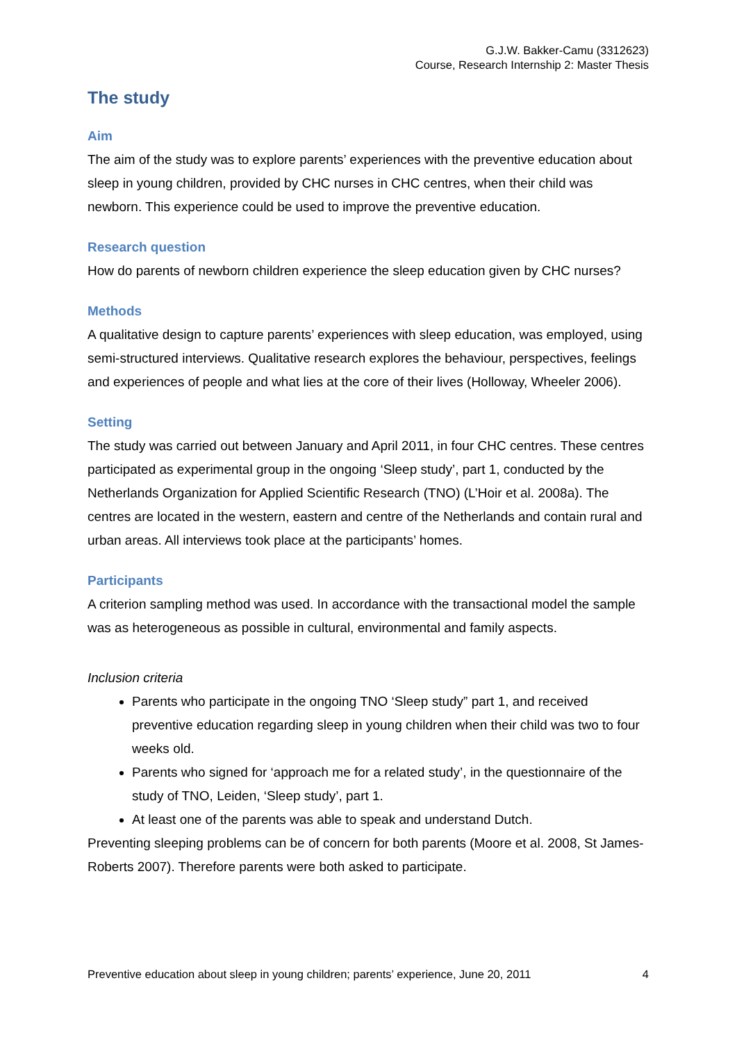G.J.W. Bakker-Camu (3312623)
Course, Research Internship 2: Master Thesis
The study
Aim
The aim of the study was to explore parents’ experiences with the preventive education about sleep in young children, provided by CHC nurses in CHC centres, when their child was newborn. This experience could be used to improve the preventive education.
Research question
How do parents of newborn children experience the sleep education given by CHC nurses?
Methods
A qualitative design to capture parents’ experiences with sleep education, was employed, using semi-structured interviews. Qualitative research explores the behaviour, perspectives, feelings and experiences of people and what lies at the core of their lives (Holloway, Wheeler 2006).
Setting
The study was carried out between January and April 2011, in four CHC centres. These centres participated as experimental group in the ongoing ‘Sleep study’, part 1, conducted by the Netherlands Organization for Applied Scientific Research (TNO) (L’Hoir et al. 2008a). The centres are located in the western, eastern and centre of the Netherlands and contain rural and urban areas. All interviews took place at the participants’ homes.
Participants
A criterion sampling method was used. In accordance with the transactional model the sample was as heterogeneous as possible in cultural, environmental and family aspects.
Inclusion criteria
Parents who participate in the ongoing TNO ‘Sleep study” part 1, and received preventive education regarding sleep in young children when their child was two to four weeks old.
Parents who signed for ‘approach me for a related study’, in the questionnaire of the study of TNO, Leiden, ‘Sleep study’, part 1.
At least one of the parents was able to speak and understand Dutch.
Preventing sleeping problems can be of concern for both parents (Moore et al. 2008, St James-Roberts 2007). Therefore parents were both asked to participate.
Preventive education about sleep in young children; parents’ experience, June 20, 2011 4